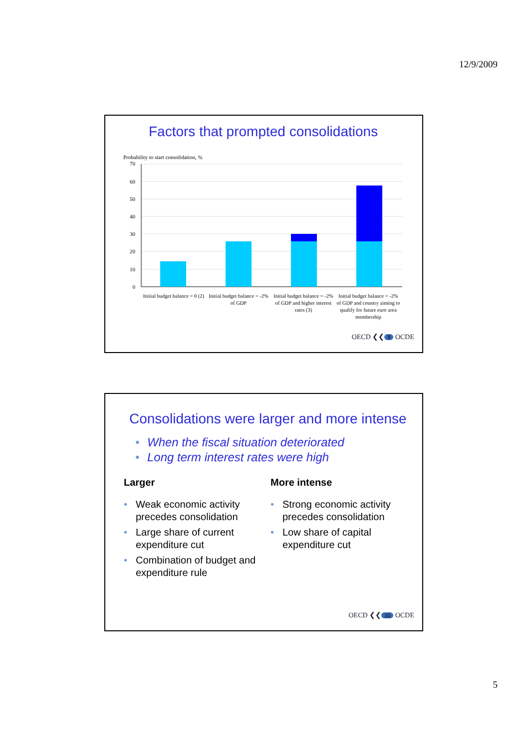12/9/2009
Factors that prompted consolidations
Probability to start consolidation, %
70
60
50
40
30
20
10
0
Initial budget balance = 0 (2)
Initial budget balance = -2% of GDP
Initial budget balance = -2% of GDP and higher interest rates (3)
Initial budget balance = -2% of GDP and country aiming to qualify for future euro area membership
OECD ❮❮ 9 OCDE
Consolidations were larger and more intense
• When the fiscal situation deteriorated
• Long term interest rates were high
Larger
• Weak economic activity precedes consolidation
• Large share of current expenditure cut
• Combination of budget and expenditure rule
More intense
• Strong economic activity precedes consolidation
• Low share of capital expenditure cut
OECD ❮❮ 10 OCDE
5